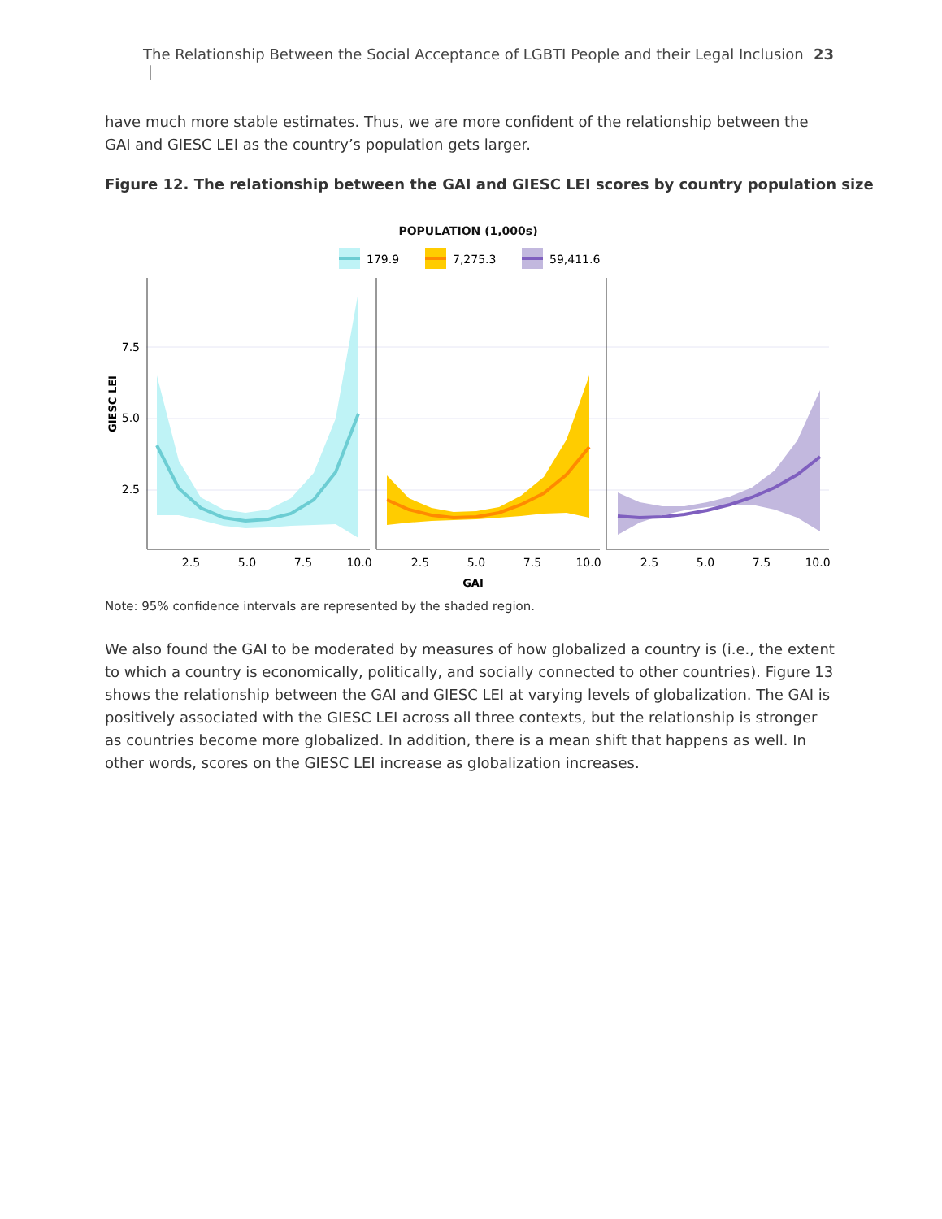The Relationship Between the Social Acceptance of LGBTI People and their Legal Inclusion | 23
have much more stable estimates. Thus, we are more confident of the relationship between the GAI and GIESC LEI as the country’s population gets larger.
Figure 12. The relationship between the GAI and GIESC LEI scores by country population size
POPULATION (1,000s)
179.9
7,275.3
59,411.6
GIESC LEI
7.5
5.0
2.5
2.5
5.0
7.5
10.0
2.5
5.0
7.5
10.0
2.5
5.0
7.5
10.0
GAI
Note: 95% confidence intervals are represented by the shaded region.
We also found the GAI to be moderated by measures of how globalized a country is (i.e., the extent to which a country is economically, politically, and socially connected to other countries). Figure 13 shows the relationship between the GAI and GIESC LEI at varying levels of globalization. The GAI is positively associated with the GIESC LEI across all three contexts, but the relationship is stronger as countries become more globalized. In addition, there is a mean shift that happens as well. In other words, scores on the GIESC LEI increase as globalization increases.